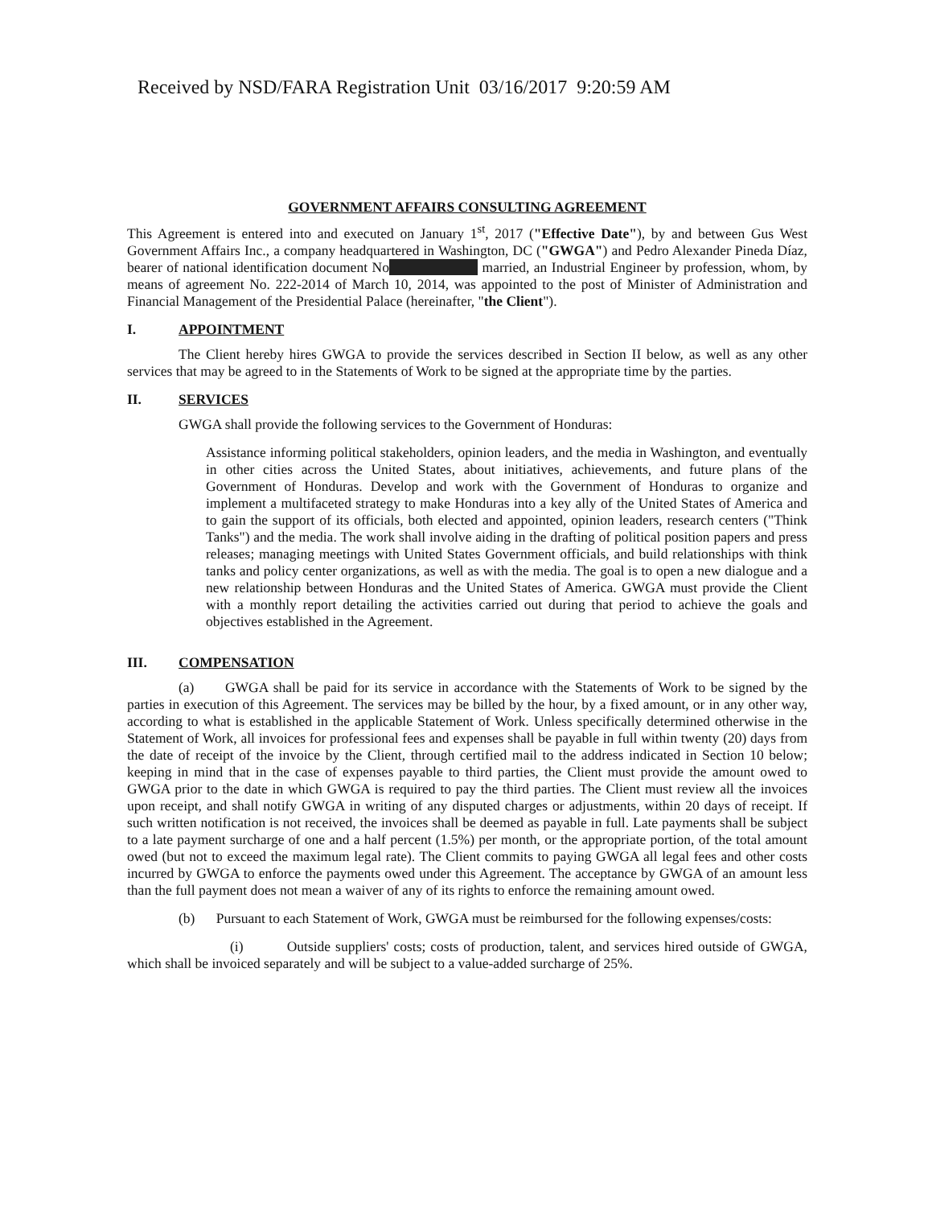Received by NSD/FARA Registration Unit 03/16/2017 9:20:59 AM
GOVERNMENT AFFAIRS CONSULTING AGREEMENT
This Agreement is entered into and executed on January 1<sup>st</sup>, 2017 ("Effective Date"), by and between Gus West Government Affairs Inc., a company headquartered in Washington, DC ("GWGA") and Pedro Alexander Pineda Díaz, bearer of national identification document No married, an Industrial Engineer by profession, whom, by means of agreement No. 222-2014 of March 10, 2014, was appointed to the post of Minister of Administration and Financial Management of the Presidential Palace (hereinafter, "the Client").
I. APPOINTMENT
The Client hereby hires GWGA to provide the services described in Section II below, as well as any other services that may be agreed to in the Statements of Work to be signed at the appropriate time by the parties.
II. SERVICES
GWGA shall provide the following services to the Government of Honduras:
Assistance informing political stakeholders, opinion leaders, and the media in Washington, and eventually in other cities across the United States, about initiatives, achievements, and future plans of the Government of Honduras. Develop and work with the Government of Honduras to organize and implement a multifaceted strategy to make Honduras into a key ally of the United States of America and to gain the support of its officials, both elected and appointed, opinion leaders, research centers ("Think Tanks") and the media. The work shall involve aiding in the drafting of political position papers and press releases; managing meetings with United States Government officials, and build relationships with think tanks and policy center organizations, as well as with the media. The goal is to open a new dialogue and a new relationship between Honduras and the United States of America. GWGA must provide the Client with a monthly report detailing the activities carried out during that period to achieve the goals and objectives established in the Agreement.
III. COMPENSATION
(a) GWGA shall be paid for its service in accordance with the Statements of Work to be signed by the parties in execution of this Agreement. The services may be billed by the hour, by a fixed amount, or in any other way, according to what is established in the applicable Statement of Work. Unless specifically determined otherwise in the Statement of Work, all invoices for professional fees and expenses shall be payable in full within twenty (20) days from the date of receipt of the invoice by the Client, through certified mail to the address indicated in Section 10 below; keeping in mind that in the case of expenses payable to third parties, the Client must provide the amount owed to GWGA prior to the date in which GWGA is required to pay the third parties. The Client must review all the invoices upon receipt, and shall notify GWGA in writing of any disputed charges or adjustments, within 20 days of receipt. If such written notification is not received, the invoices shall be deemed as payable in full. Late payments shall be subject to a late payment surcharge of one and a half percent (1.5%) per month, or the appropriate portion, of the total amount owed (but not to exceed the maximum legal rate). The Client commits to paying GWGA all legal fees and other costs incurred by GWGA to enforce the payments owed under this Agreement. The acceptance by GWGA of an amount less than the full payment does not mean a waiver of any of its rights to enforce the remaining amount owed.
(b) Pursuant to each Statement of Work, GWGA must be reimbursed for the following expenses/costs:
(i) Outside suppliers' costs; costs of production, talent, and services hired outside of GWGA, which shall be invoiced separately and will be subject to a value-added surcharge of 25%.